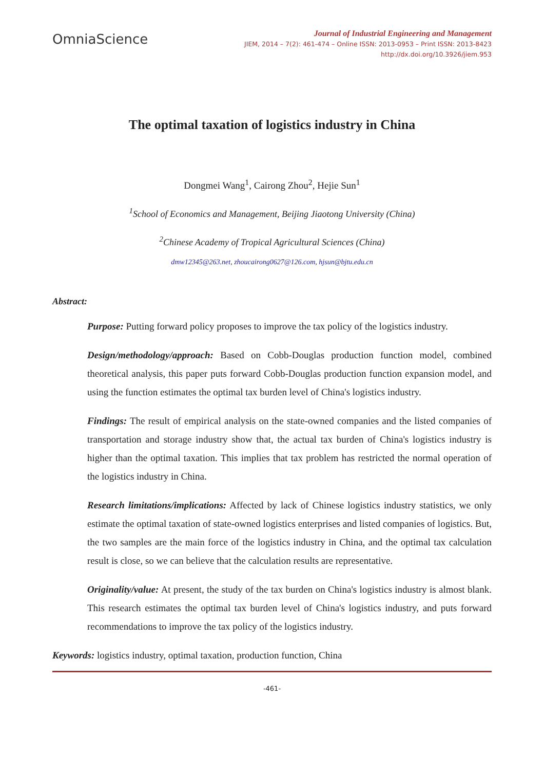OmniaScience
Journal of Industrial Engineering and Management
JIEM, 2014 – 7(2): 461-474 – Online ISSN: 2013-0953 – Print ISSN: 2013-8423
http://dx.doi.org/10.3926/jiem.953
The optimal taxation of logistics industry in China
Dongmei Wang<sup>1</sup>, Cairong Zhou<sup>2</sup>, Hejie Sun<sup>1</sup>
<sup>1</sup> School of Economics and Management, Beijing Jiaotong University (China)
<sup>2</sup> Chinese Academy of Tropical Agricultural Sciences (China)
dmw12345@263.net, zhoucairong0627@126.com, hjsun@bjtu.edu.cn
Abstract:
Purpose: Putting forward policy proposes to improve the tax policy of the logistics industry.
Design/methodology/approach: Based on Cobb-Douglas production function model, combined theoretical analysis, this paper puts forward Cobb-Douglas production function expansion model, and using the function estimates the optimal tax burden level of China's logistics industry.
Findings: The result of empirical analysis on the state-owned companies and the listed companies of transportation and storage industry show that, the actual tax burden of China's logistics industry is higher than the optimal taxation. This implies that tax problem has restricted the normal operation of the logistics industry in China.
Research limitations/implications: Affected by lack of Chinese logistics industry statistics, we only estimate the optimal taxation of state-owned logistics enterprises and listed companies of logistics. But, the two samples are the main force of the logistics industry in China, and the optimal tax calculation result is close, so we can believe that the calculation results are representative.
Originality/value: At present, the study of the tax burden on China's logistics industry is almost blank. This research estimates the optimal tax burden level of China's logistics industry, and puts forward recommendations to improve the tax policy of the logistics industry.
Keywords: logistics industry, optimal taxation, production function, China
-461-